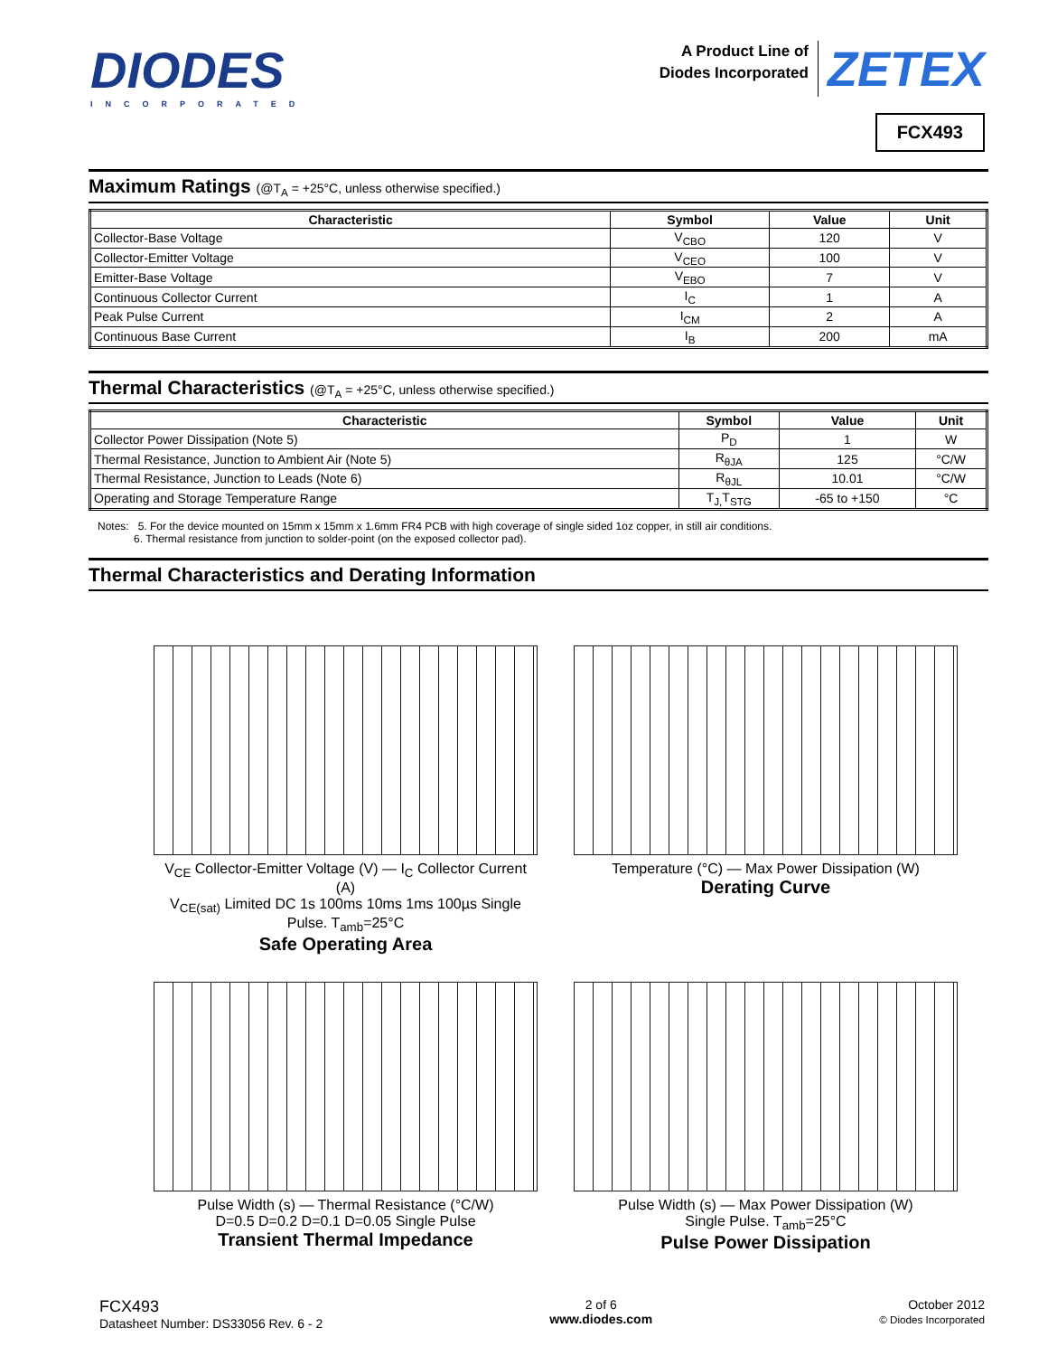DIODES
INCORPORATED
A Product Line of
Diodes Incorporated ZETEX
FCX493
Maximum Ratings (@T<sub>A</sub> = +25°C, unless otherwise specified.)
| Characteristic | Symbol | Value | Unit |
| --- | --- | --- | --- |
| Collector-Base Voltage | V<sub>CBO</sub> | 120 | V |
| Collector-Emitter Voltage | V<sub>CEO</sub> | 100 | V |
| Emitter-Base Voltage | V<sub>EBO</sub> | 7 | V |
| Continuous Collector Current | I<sub>C</sub> | 1 | A |
| Peak Pulse Current | I<sub>CM</sub> | 2 | A |
| Continuous Base Current | I<sub>B</sub> | 200 | mA |
Thermal Characteristics (@T<sub>A</sub> = +25°C, unless otherwise specified.)
| Characteristic | Symbol | Value | Unit |
| --- | --- | --- | --- |
| Collector Power Dissipation (Note 5) | P<sub>D</sub> | 1 | W |
| Thermal Resistance, Junction to Ambient Air (Note 5) | R<sub>θJA</sub> | 125 | °C/W |
| Thermal Resistance, Junction to Leads (Note 6) | R<sub>θJL</sub> | 10.01 | °C/W |
| Operating and Storage Temperature Range | T<sub>J,</sub>T<sub>STG</sub> | -65 to +150 | °C |
Notes: 5. For the device mounted on 15mm x 15mm x 1.6mm FR4 PCB with high coverage of single sided 1oz copper, in still air conditions.
6. Thermal resistance from junction to solder-point (on the exposed collector pad).
Thermal Characteristics and Derating Information
V<sub>CE</sub> Collector-Emitter Voltage (V) — I<sub>C</sub> Collector Current (A)
V<sub>CE(sat)</sub> Limited DC 1s 100ms 10ms 1ms 100µs Single Pulse. T<sub>amb</sub>=25°C
Safe Operating Area
Temperature (°C) — Max Power Dissipation (W)
Derating Curve
Pulse Width (s) — Thermal Resistance (°C/W)
D=0.5 D=0.2 D=0.1 D=0.05 Single Pulse
Transient Thermal Impedance
Pulse Width (s) — Max Power Dissipation (W)
Single Pulse. T<sub>amb</sub>=25°C
Pulse Power Dissipation
FCX493
Datasheet Number: DS33056 Rev. 6 - 2
2 of 6
www.diodes.com
October 2012
© Diodes Incorporated